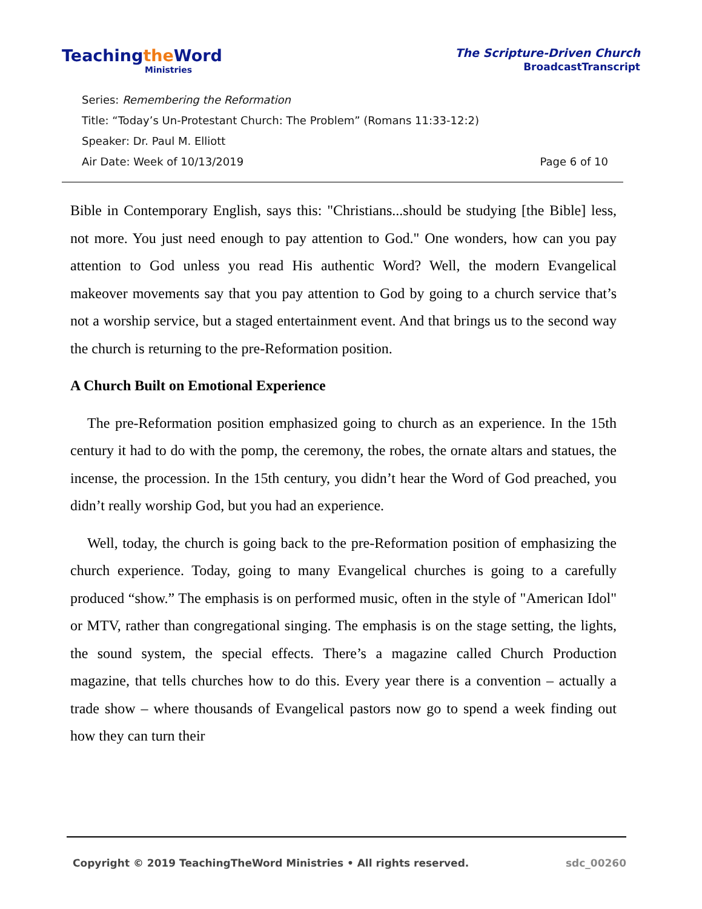Teachingthe Word
Ministries
The Scripture-Driven Church
BroadcastTranscript
Series: Remembering the Reformation
Title: “Today’s Un-Protestant Church: The Problem” (Romans 11:33-12:2)
Speaker: Dr. Paul M. Elliott
Air Date: Week of 10/13/2019 Page 6 of 10
Bible in Contemporary English, says this: "Christians...should be studying [the Bible] less, not more. You just need enough to pay attention to God." One wonders, how can you pay attention to God unless you read His authentic Word? Well, the modern Evangelical makeover movements say that you pay attention to God by going to a church service that’s not a worship service, but a staged entertainment event. And that brings us to the second way the church is returning to the pre-Reformation position.
A Church Built on Emotional Experience
The pre-Reformation position emphasized going to church as an experience. In the 15th century it had to do with the pomp, the ceremony, the robes, the ornate altars and statues, the incense, the procession. In the 15th century, you didn’t hear the Word of God preached, you didn’t really worship God, but you had an experience.
Well, today, the church is going back to the pre-Reformation position of emphasizing the church experience. Today, going to many Evangelical churches is going to a carefully produced “show.” The emphasis is on performed music, often in the style of "American Idol" or MTV, rather than congregational singing. The emphasis is on the stage setting, the lights, the sound system, the special effects. There’s a magazine called Church Production magazine, that tells churches how to do this. Every year there is a convention – actually a trade show – where thousands of Evangelical pastors now go to spend a week finding out how they can turn their
Copyright © 2019 TeachingTheWord Ministries • All rights reserved. sdc_00260